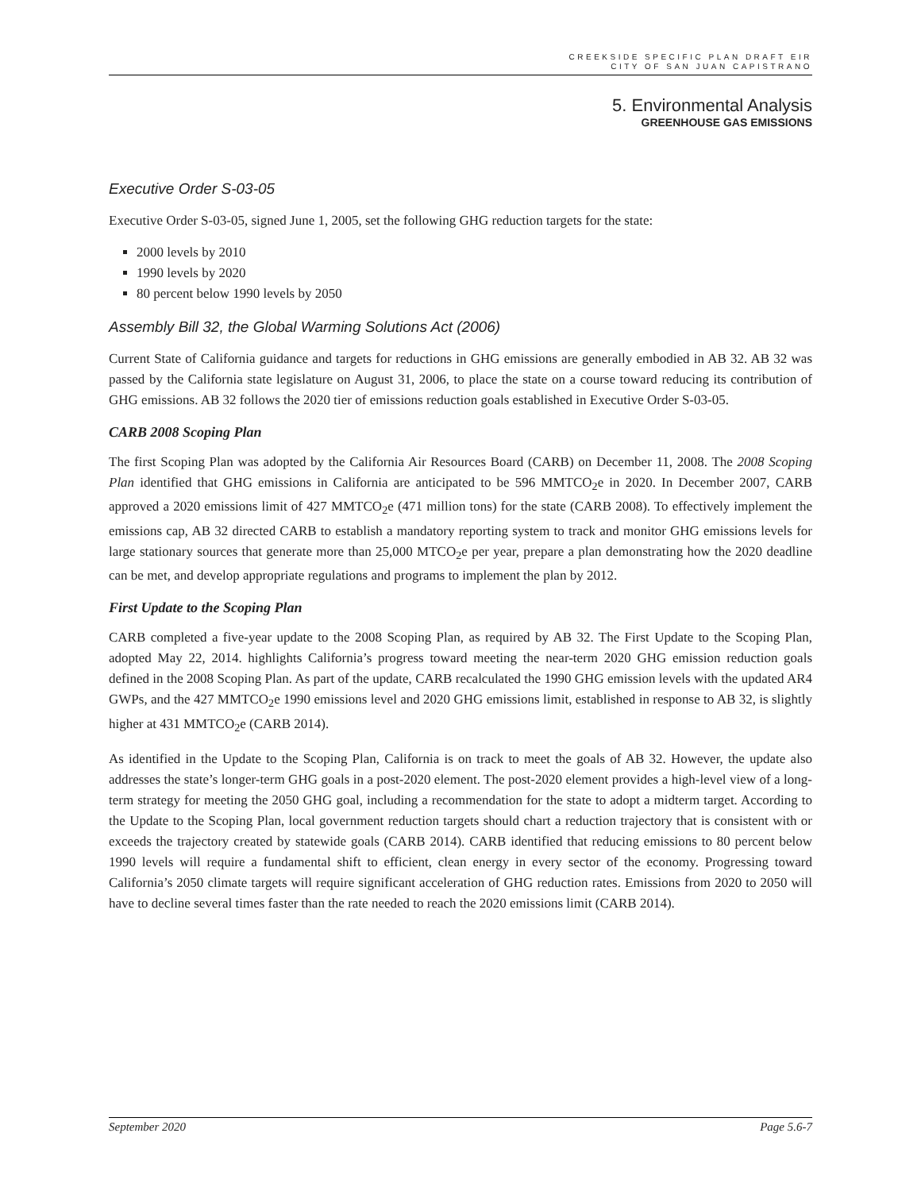CREEKSIDE SPECIFIC PLAN DRAFT EIR
CITY OF SAN JUAN CAPISTRANO
5. Environmental Analysis
GREENHOUSE GAS EMISSIONS
Executive Order S-03-05
Executive Order S-03-05, signed June 1, 2005, set the following GHG reduction targets for the state:
2000 levels by 2010
1990 levels by 2020
80 percent below 1990 levels by 2050
Assembly Bill 32, the Global Warming Solutions Act (2006)
Current State of California guidance and targets for reductions in GHG emissions are generally embodied in AB 32. AB 32 was passed by the California state legislature on August 31, 2006, to place the state on a course toward reducing its contribution of GHG emissions. AB 32 follows the 2020 tier of emissions reduction goals established in Executive Order S-03-05.
CARB 2008 Scoping Plan
The first Scoping Plan was adopted by the California Air Resources Board (CARB) on December 11, 2008. The 2008 Scoping Plan identified that GHG emissions in California are anticipated to be 596 MMTCO<sub>2</sub>e in 2020. In December 2007, CARB approved a 2020 emissions limit of 427 MMTCO<sub>2</sub>e (471 million tons) for the state (CARB 2008). To effectively implement the emissions cap, AB 32 directed CARB to establish a mandatory reporting system to track and monitor GHG emissions levels for large stationary sources that generate more than 25,000 MTCO<sub>2</sub>e per year, prepare a plan demonstrating how the 2020 deadline can be met, and develop appropriate regulations and programs to implement the plan by 2012.
First Update to the Scoping Plan
CARB completed a five-year update to the 2008 Scoping Plan, as required by AB 32. The First Update to the Scoping Plan, adopted May 22, 2014. highlights California’s progress toward meeting the near-term 2020 GHG emission reduction goals defined in the 2008 Scoping Plan. As part of the update, CARB recalculated the 1990 GHG emission levels with the updated AR4 GWPs, and the 427 MMTCO<sub>2</sub>e 1990 emissions level and 2020 GHG emissions limit, established in response to AB 32, is slightly higher at 431 MMTCO<sub>2</sub>e (CARB 2014).
As identified in the Update to the Scoping Plan, California is on track to meet the goals of AB 32. However, the update also addresses the state’s longer-term GHG goals in a post-2020 element. The post-2020 element provides a high-level view of a long-term strategy for meeting the 2050 GHG goal, including a recommendation for the state to adopt a midterm target. According to the Update to the Scoping Plan, local government reduction targets should chart a reduction trajectory that is consistent with or exceeds the trajectory created by statewide goals (CARB 2014). CARB identified that reducing emissions to 80 percent below 1990 levels will require a fundamental shift to efficient, clean energy in every sector of the economy. Progressing toward California’s 2050 climate targets will require significant acceleration of GHG reduction rates. Emissions from 2020 to 2050 will have to decline several times faster than the rate needed to reach the 2020 emissions limit (CARB 2014).
September 2020 Page 5.6-7